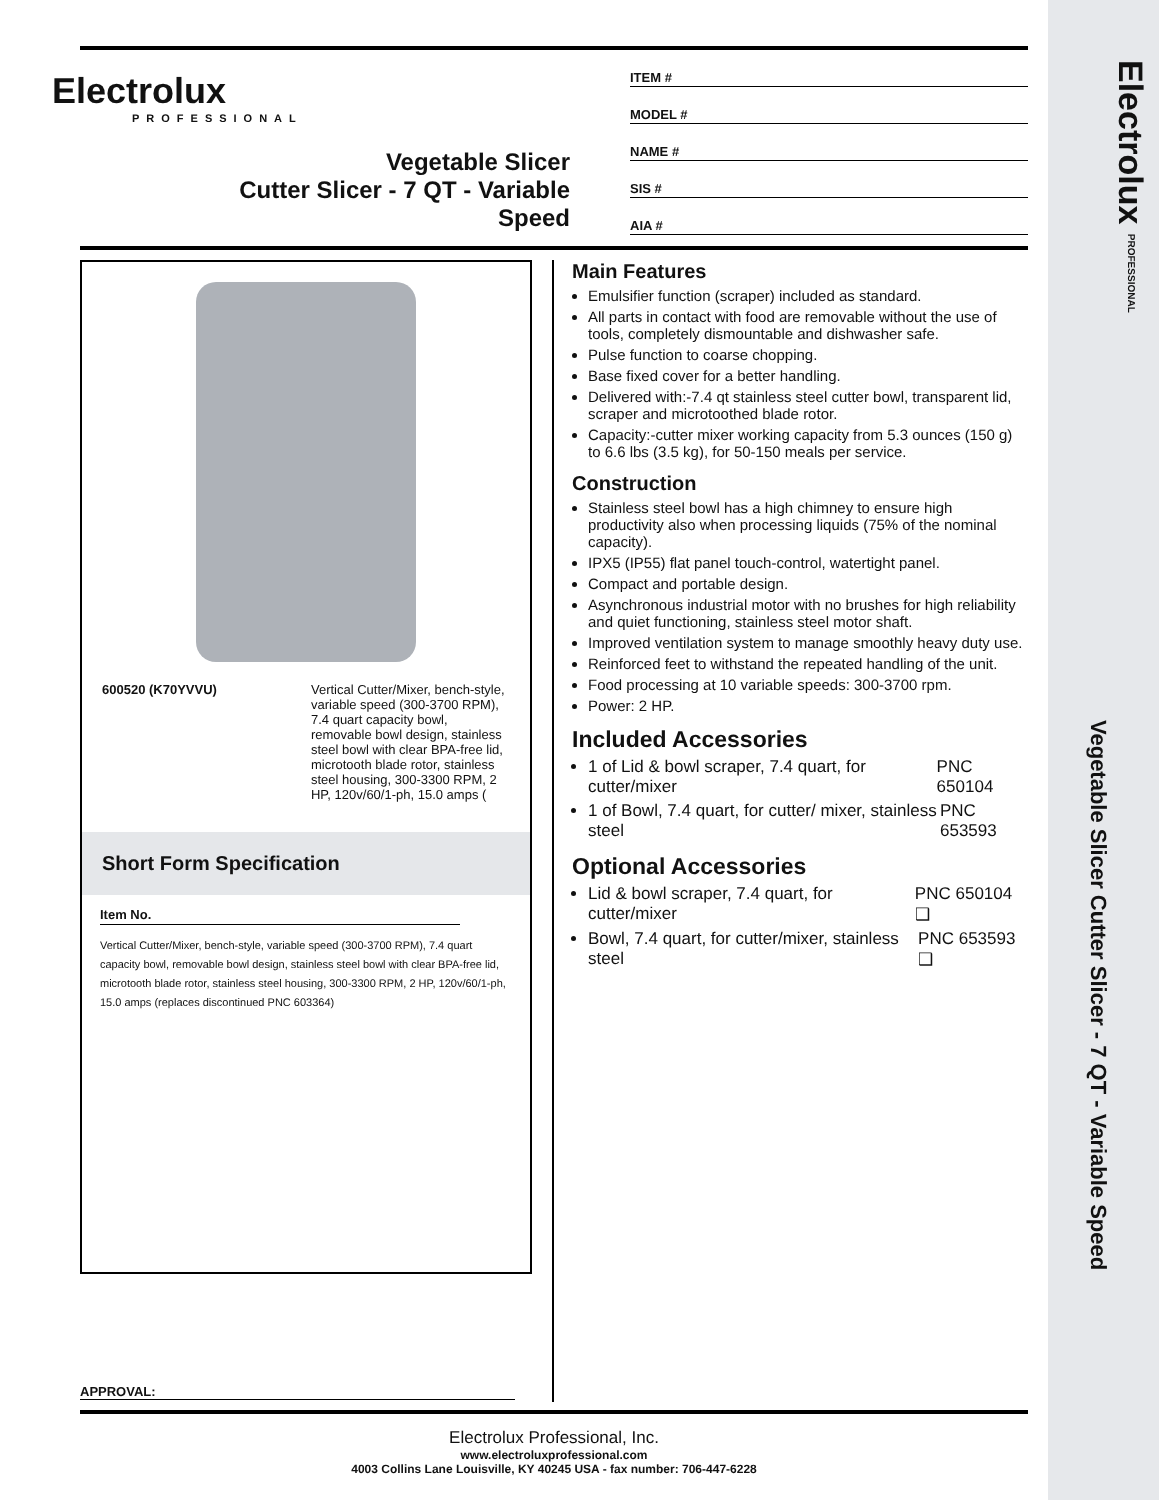Electrolux PROFESSIONAL
Vegetable Slicer Cutter Slicer - 7 QT - Variable Speed
Electrolux
PROFESSIONAL
Vegetable Slicer
Cutter Slicer - 7 QT - Variable
Speed
ITEM #
MODEL #
NAME #
SIS #
AIA #
600520 (K70YVVU) Vertical Cutter/Mixer, bench-style, variable speed (300-3700 RPM), 7.4 quart capacity bowl, removable bowl design, stainless steel bowl with clear BPA-free lid, microtooth blade rotor, stainless steel housing, 300-3300 RPM, 2 HP, 120v/60/1-ph, 15.0 amps (
Short Form Specification
Item No.
Vertical Cutter/Mixer, bench-style, variable speed (300-3700 RPM), 7.4 quart capacity bowl, removable bowl design, stainless steel bowl with clear BPA-free lid, microtooth blade rotor, stainless steel housing, 300-3300 RPM, 2 HP, 120v/60/1-ph, 15.0 amps (replaces discontinued PNC 603364)
Main Features
Emulsifier function (scraper) included as standard.
All parts in contact with food are removable without the use of tools, completely dismountable and dishwasher safe.
Pulse function to coarse chopping.
Base fixed cover for a better handling.
Delivered with:-7.4 qt stainless steel cutter bowl, transparent lid, scraper and microtoothed blade rotor.
Capacity:-cutter mixer working capacity from 5.3 ounces (150 g) to 6.6 lbs (3.5 kg), for 50-150 meals per service.
Construction
Stainless steel bowl has a high chimney to ensure high productivity also when processing liquids (75% of the nominal capacity).
IPX5 (IP55) flat panel touch-control, watertight panel.
Compact and portable design.
Asynchronous industrial motor with no brushes for high reliability and quiet functioning, stainless steel motor shaft.
Improved ventilation system to manage smoothly heavy duty use.
Reinforced feet to withstand the repeated handling of the unit.
Food processing at 10 variable speeds: 300-3700 rpm.
Power: 2 HP.
Included Accessories
1 of Lid & bowl scraper, 7.4 quart, for cutter/mixer PNC 650104
1 of Bowl, 7.4 quart, for cutter/ mixer, stainless steel PNC 653593
Optional Accessories
Lid & bowl scraper, 7.4 quart, for cutter/mixer PNC 650104 ❑
Bowl, 7.4 quart, for cutter/mixer, stainless steel PNC 653593 ❑
APPROVAL:
Electrolux Professional, Inc.
www.electroluxprofessional.com
4003 Collins Lane Louisville, KY 40245 USA - fax number: 706-447-6228